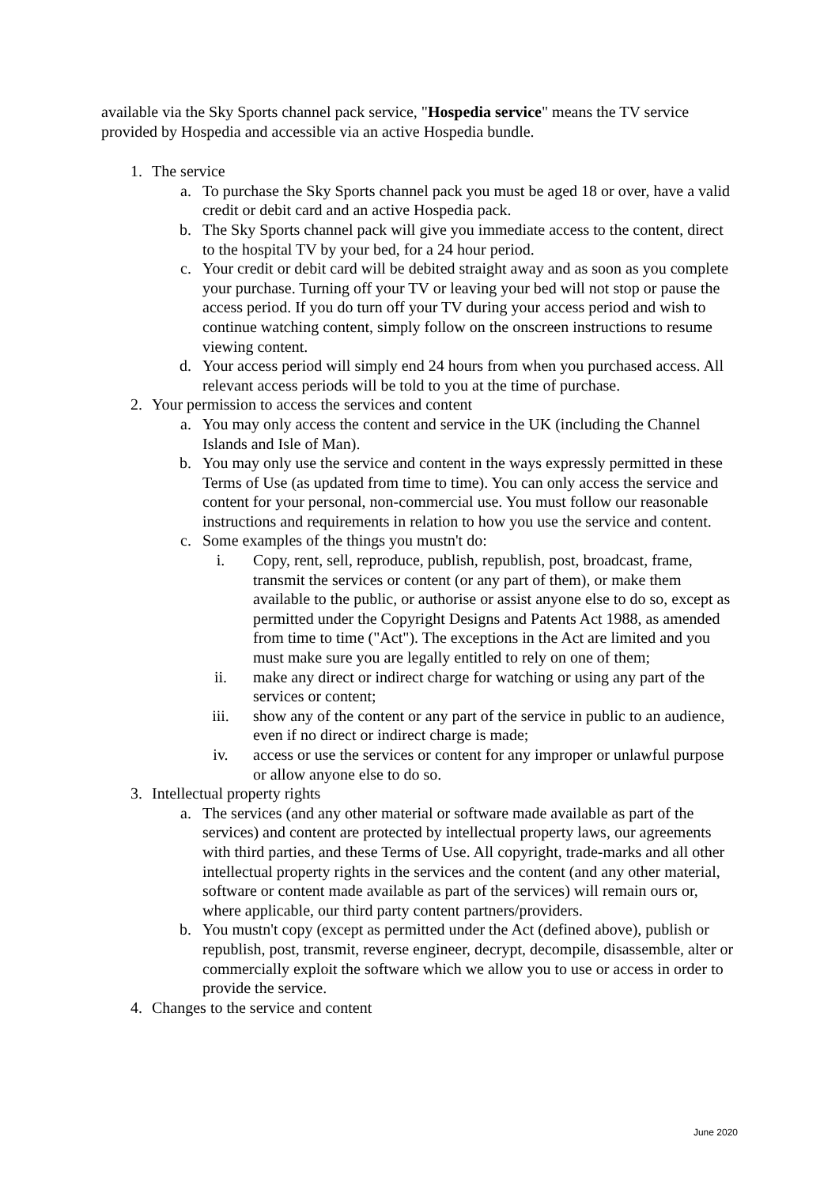available via the Sky Sports channel pack service, "Hospedia service" means the TV service provided by Hospedia and accessible via an active Hospedia bundle.
1. The service
a. To purchase the Sky Sports channel pack you must be aged 18 or over, have a valid credit or debit card and an active Hospedia pack.
b. The Sky Sports channel pack will give you immediate access to the content, direct to the hospital TV by your bed, for a 24 hour period.
c. Your credit or debit card will be debited straight away and as soon as you complete your purchase. Turning off your TV or leaving your bed will not stop or pause the access period. If you do turn off your TV during your access period and wish to continue watching content, simply follow on the onscreen instructions to resume viewing content.
d. Your access period will simply end 24 hours from when you purchased access. All relevant access periods will be told to you at the time of purchase.
2. Your permission to access the services and content
a. You may only access the content and service in the UK (including the Channel Islands and Isle of Man).
b. You may only use the service and content in the ways expressly permitted in these Terms of Use (as updated from time to time). You can only access the service and content for your personal, non-commercial use. You must follow our reasonable instructions and requirements in relation to how you use the service and content.
c. Some examples of the things you mustn't do:
i. Copy, rent, sell, reproduce, publish, republish, post, broadcast, frame, transmit the services or content (or any part of them), or make them available to the public, or authorise or assist anyone else to do so, except as permitted under the Copyright Designs and Patents Act 1988, as amended from time to time ("Act"). The exceptions in the Act are limited and you must make sure you are legally entitled to rely on one of them;
ii. make any direct or indirect charge for watching or using any part of the services or content;
iii. show any of the content or any part of the service in public to an audience, even if no direct or indirect charge is made;
iv. access or use the services or content for any improper or unlawful purpose or allow anyone else to do so.
3. Intellectual property rights
a. The services (and any other material or software made available as part of the services) and content are protected by intellectual property laws, our agreements with third parties, and these Terms of Use. All copyright, trade-marks and all other intellectual property rights in the services and the content (and any other material, software or content made available as part of the services) will remain ours or, where applicable, our third party content partners/providers.
b. You mustn't copy (except as permitted under the Act (defined above), publish or republish, post, transmit, reverse engineer, decrypt, decompile, disassemble, alter or commercially exploit the software which we allow you to use or access in order to provide the service.
4. Changes to the service and content
June 2020